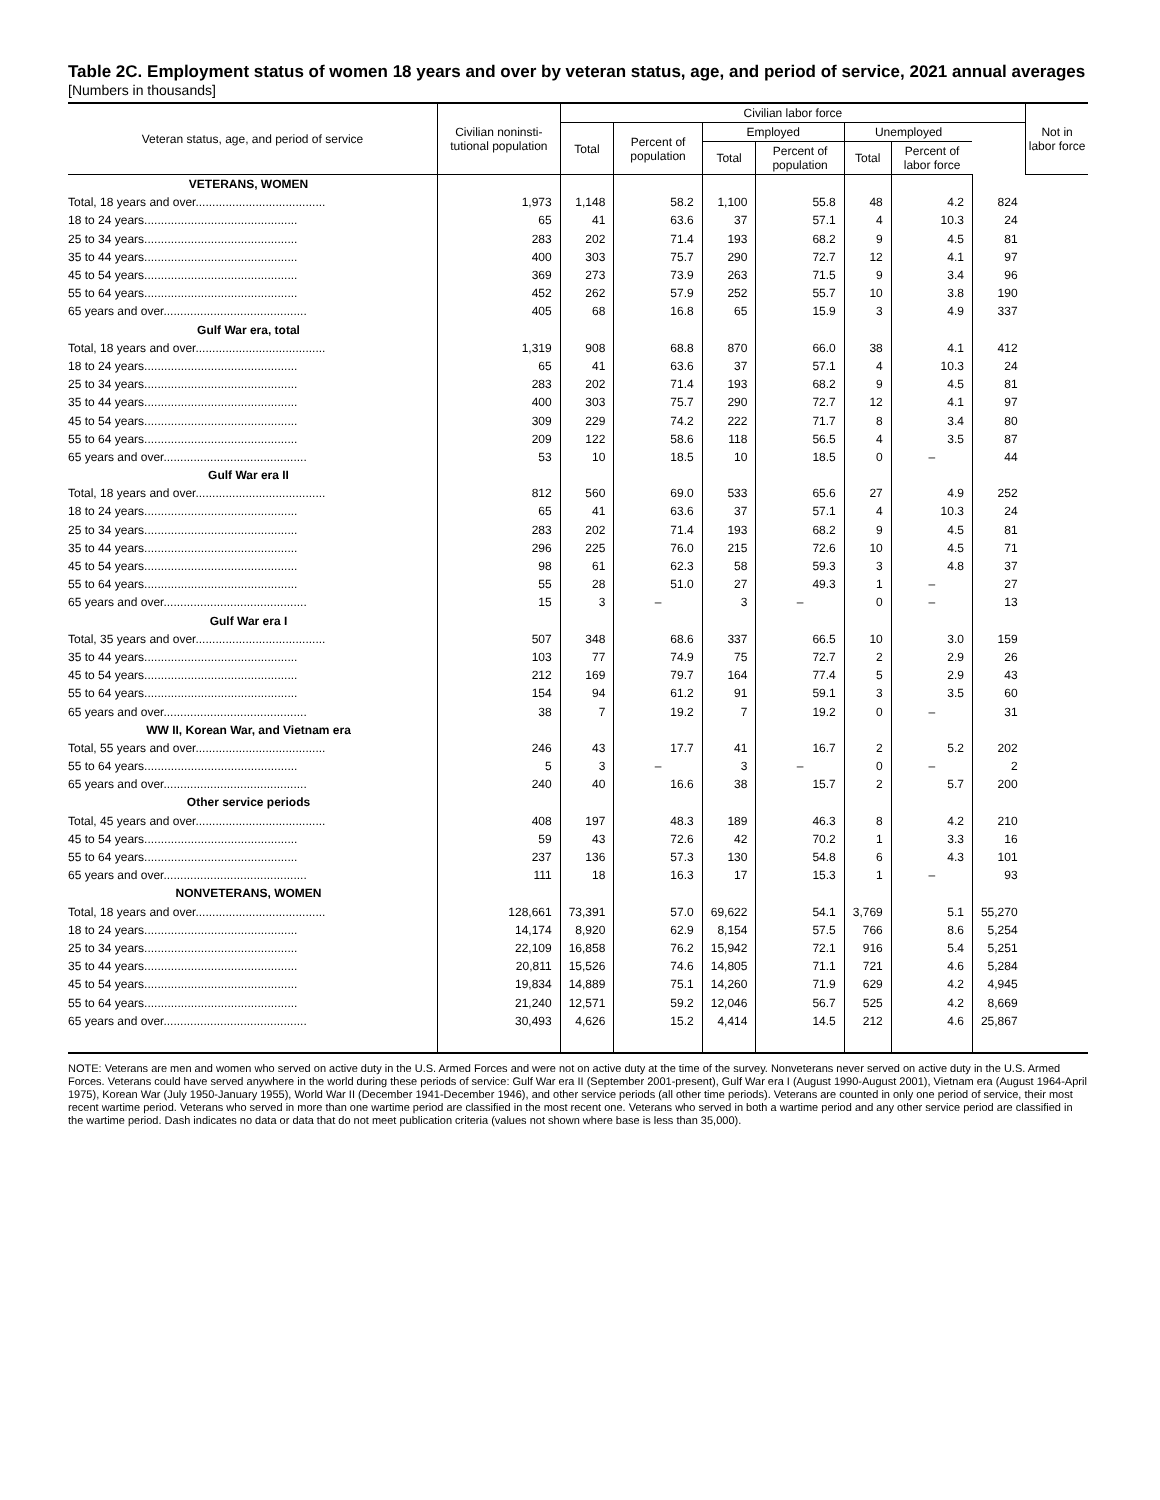Table 2C. Employment status of women 18 years and over by veteran status, age, and period of service, 2021 annual averages
[Numbers in thousands]
| Veteran status, age, and period of service | Civilian noninsti-tutional population | Civilian labor force | | | | | | | Not in labor force |
| --- | --- | --- | --- | --- | --- | --- | --- | --- | --- |
| | | Total | Percent of population | Employed | | Unemployed | | | |
| | | | | Total | Percent of population | Total | Percent of labor force | | |
| VETERANS, WOMEN | | | | | | | | | |
| Total, 18 years and over....................................... | 1,973 | 1,148 | 58.2 | 1,100 | 55.8 | 48 | 4.2 | 824 | |
| 18 to 24 years.............................................. | 65 | 41 | 63.6 | 37 | 57.1 | 4 | 10.3 | 24 | |
| 25 to 34 years.............................................. | 283 | 202 | 71.4 | 193 | 68.2 | 9 | 4.5 | 81 | |
| 35 to 44 years.............................................. | 400 | 303 | 75.7 | 290 | 72.7 | 12 | 4.1 | 97 | |
| 45 to 54 years.............................................. | 369 | 273 | 73.9 | 263 | 71.5 | 9 | 3.4 | 96 | |
| 55 to 64 years.............................................. | 452 | 262 | 57.9 | 252 | 55.7 | 10 | 3.8 | 190 | |
| 65 years and over........................................... | 405 | 68 | 16.8 | 65 | 15.9 | 3 | 4.9 | 337 | |
| Gulf War era, total | | | | | | | | | |
| Total, 18 years and over....................................... | 1,319 | 908 | 68.8 | 870 | 66.0 | 38 | 4.1 | 412 | |
| 18 to 24 years.............................................. | 65 | 41 | 63.6 | 37 | 57.1 | 4 | 10.3 | 24 | |
| 25 to 34 years.............................................. | 283 | 202 | 71.4 | 193 | 68.2 | 9 | 4.5 | 81 | |
| 35 to 44 years.............................................. | 400 | 303 | 75.7 | 290 | 72.7 | 12 | 4.1 | 97 | |
| 45 to 54 years.............................................. | 309 | 229 | 74.2 | 222 | 71.7 | 8 | 3.4 | 80 | |
| 55 to 64 years.............................................. | 209 | 122 | 58.6 | 118 | 56.5 | 4 | 3.5 | 87 | |
| 65 years and over........................................... | 53 | 10 | 18.5 | 10 | 18.5 | 0 | – | 44 | |
| Gulf War era II | | | | | | | | | |
| Total, 18 years and over....................................... | 812 | 560 | 69.0 | 533 | 65.6 | 27 | 4.9 | 252 | |
| 18 to 24 years.............................................. | 65 | 41 | 63.6 | 37 | 57.1 | 4 | 10.3 | 24 | |
| 25 to 34 years.............................................. | 283 | 202 | 71.4 | 193 | 68.2 | 9 | 4.5 | 81 | |
| 35 to 44 years.............................................. | 296 | 225 | 76.0 | 215 | 72.6 | 10 | 4.5 | 71 | |
| 45 to 54 years.............................................. | 98 | 61 | 62.3 | 58 | 59.3 | 3 | 4.8 | 37 | |
| 55 to 64 years.............................................. | 55 | 28 | 51.0 | 27 | 49.3 | 1 | – | 27 | |
| 65 years and over........................................... | 15 | 3 | – | 3 | – | 0 | – | 13 | |
| Gulf War era I | | | | | | | | | |
| Total, 35 years and over....................................... | 507 | 348 | 68.6 | 337 | 66.5 | 10 | 3.0 | 159 | |
| 35 to 44 years.............................................. | 103 | 77 | 74.9 | 75 | 72.7 | 2 | 2.9 | 26 | |
| 45 to 54 years.............................................. | 212 | 169 | 79.7 | 164 | 77.4 | 5 | 2.9 | 43 | |
| 55 to 64 years.............................................. | 154 | 94 | 61.2 | 91 | 59.1 | 3 | 3.5 | 60 | |
| 65 years and over........................................... | 38 | 7 | 19.2 | 7 | 19.2 | 0 | – | 31 | |
| WW II, Korean War, and Vietnam era | | | | | | | | | |
| Total, 55 years and over....................................... | 246 | 43 | 17.7 | 41 | 16.7 | 2 | 5.2 | 202 | |
| 55 to 64 years.............................................. | 5 | 3 | – | 3 | – | 0 | – | 2 | |
| 65 years and over........................................... | 240 | 40 | 16.6 | 38 | 15.7 | 2 | 5.7 | 200 | |
| Other service periods | | | | | | | | | |
| Total, 45 years and over....................................... | 408 | 197 | 48.3 | 189 | 46.3 | 8 | 4.2 | 210 | |
| 45 to 54 years.............................................. | 59 | 43 | 72.6 | 42 | 70.2 | 1 | 3.3 | 16 | |
| 55 to 64 years.............................................. | 237 | 136 | 57.3 | 130 | 54.8 | 6 | 4.3 | 101 | |
| 65 years and over........................................... | 111 | 18 | 16.3 | 17 | 15.3 | 1 | – | 93 | |
| NONVETERANS, WOMEN | | | | | | | | | |
| Total, 18 years and over....................................... | 128,661 | 73,391 | 57.0 | 69,622 | 54.1 | 3,769 | 5.1 | 55,270 | |
| 18 to 24 years.............................................. | 14,174 | 8,920 | 62.9 | 8,154 | 57.5 | 766 | 8.6 | 5,254 | |
| 25 to 34 years.............................................. | 22,109 | 16,858 | 76.2 | 15,942 | 72.1 | 916 | 5.4 | 5,251 | |
| 35 to 44 years.............................................. | 20,811 | 15,526 | 74.6 | 14,805 | 71.1 | 721 | 4.6 | 5,284 | |
| 45 to 54 years.............................................. | 19,834 | 14,889 | 75.1 | 14,260 | 71.9 | 629 | 4.2 | 4,945 | |
| 55 to 64 years.............................................. | 21,240 | 12,571 | 59.2 | 12,046 | 56.7 | 525 | 4.2 | 8,669 | |
| 65 years and over........................................... | 30,493 | 4,626 | 15.2 | 4,414 | 14.5 | 212 | 4.6 | 25,867 | |
NOTE: Veterans are men and women who served on active duty in the U.S. Armed Forces and were not on active duty at the time of the survey. Nonveterans never served on active duty in the U.S. Armed Forces. Veterans could have served anywhere in the world during these periods of service: Gulf War era II (September 2001-present), Gulf War era I (August 1990-August 2001), Vietnam era (August 1964-April 1975), Korean War (July 1950-January 1955), World War II (December 1941-December 1946), and other service periods (all other time periods). Veterans are counted in only one period of service, their most recent wartime period. Veterans who served in more than one wartime period are classified in the most recent one. Veterans who served in both a wartime period and any other service period are classified in the wartime period. Dash indicates no data or data that do not meet publication criteria (values not shown where base is less than 35,000).